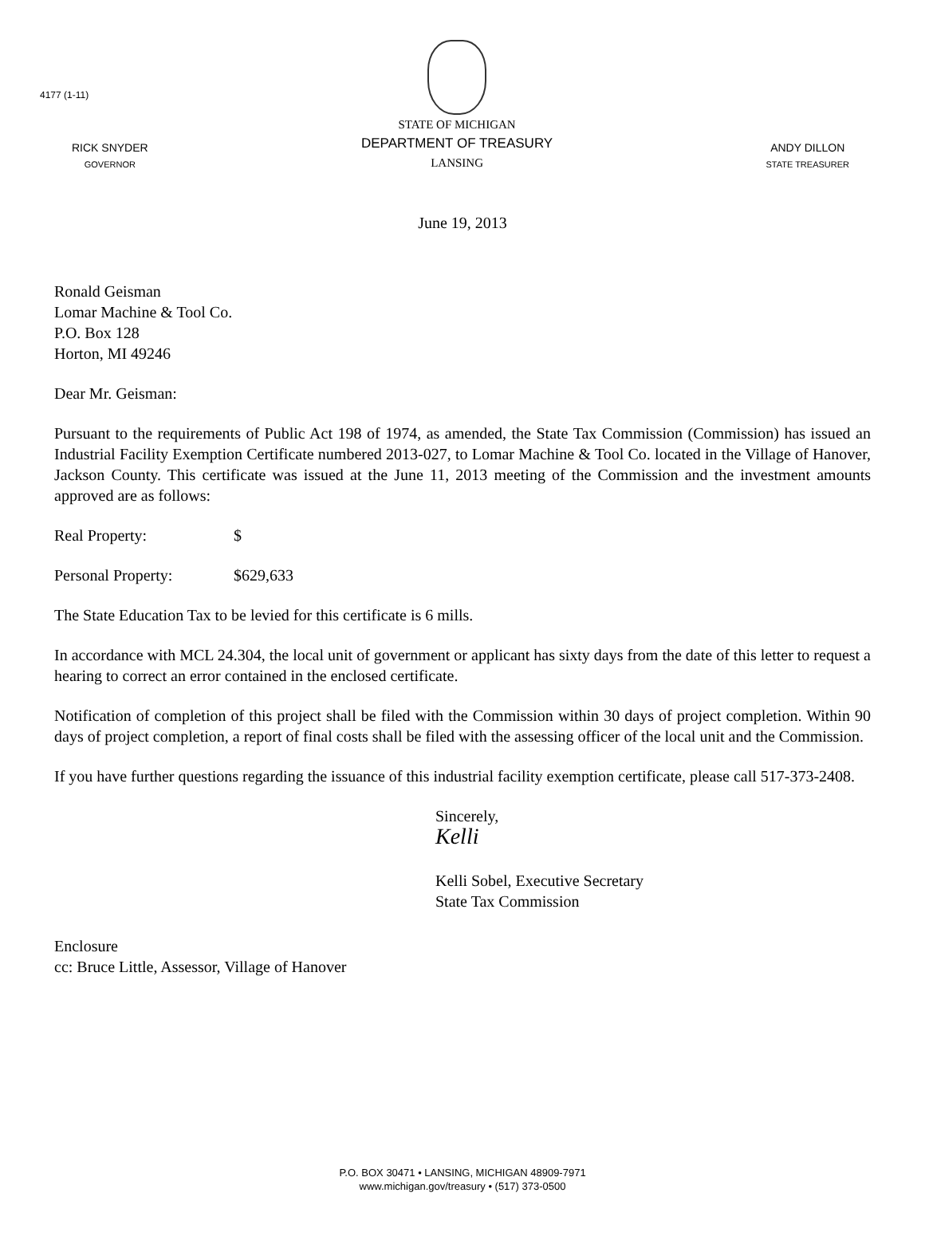4177 (1-11)
RICK SNYDER
GOVERNOR
STATE OF MICHIGAN
DEPARTMENT OF TREASURY
LANSING
ANDY DILLON
STATE TREASURER
June 19, 2013
Ronald Geisman
Lomar Machine & Tool Co.
P.O. Box 128
Horton, MI 49246
Dear Mr. Geisman:
Pursuant to the requirements of Public Act 198 of 1974, as amended, the State Tax Commission (Commission) has issued an Industrial Facility Exemption Certificate numbered 2013-027, to Lomar Machine & Tool Co. located in the Village of Hanover, Jackson County. This certificate was issued at the June 11, 2013 meeting of the Commission and the investment amounts approved are as follows:
Real Property: $
Personal Property: $629,633
The State Education Tax to be levied for this certificate is 6 mills.
In accordance with MCL 24.304, the local unit of government or applicant has sixty days from the date of this letter to request a hearing to correct an error contained in the enclosed certificate.
Notification of completion of this project shall be filed with the Commission within 30 days of project completion. Within 90 days of project completion, a report of final costs shall be filed with the assessing officer of the local unit and the Commission.
If you have further questions regarding the issuance of this industrial facility exemption certificate, please call 517-373-2408.
Sincerely,
Kelli
Kelli Sobel, Executive Secretary
State Tax Commission
Enclosure
cc: Bruce Little, Assessor, Village of Hanover
P.O. BOX 30471 • LANSING, MICHIGAN 48909-7971
www.michigan.gov/treasury • (517) 373-0500